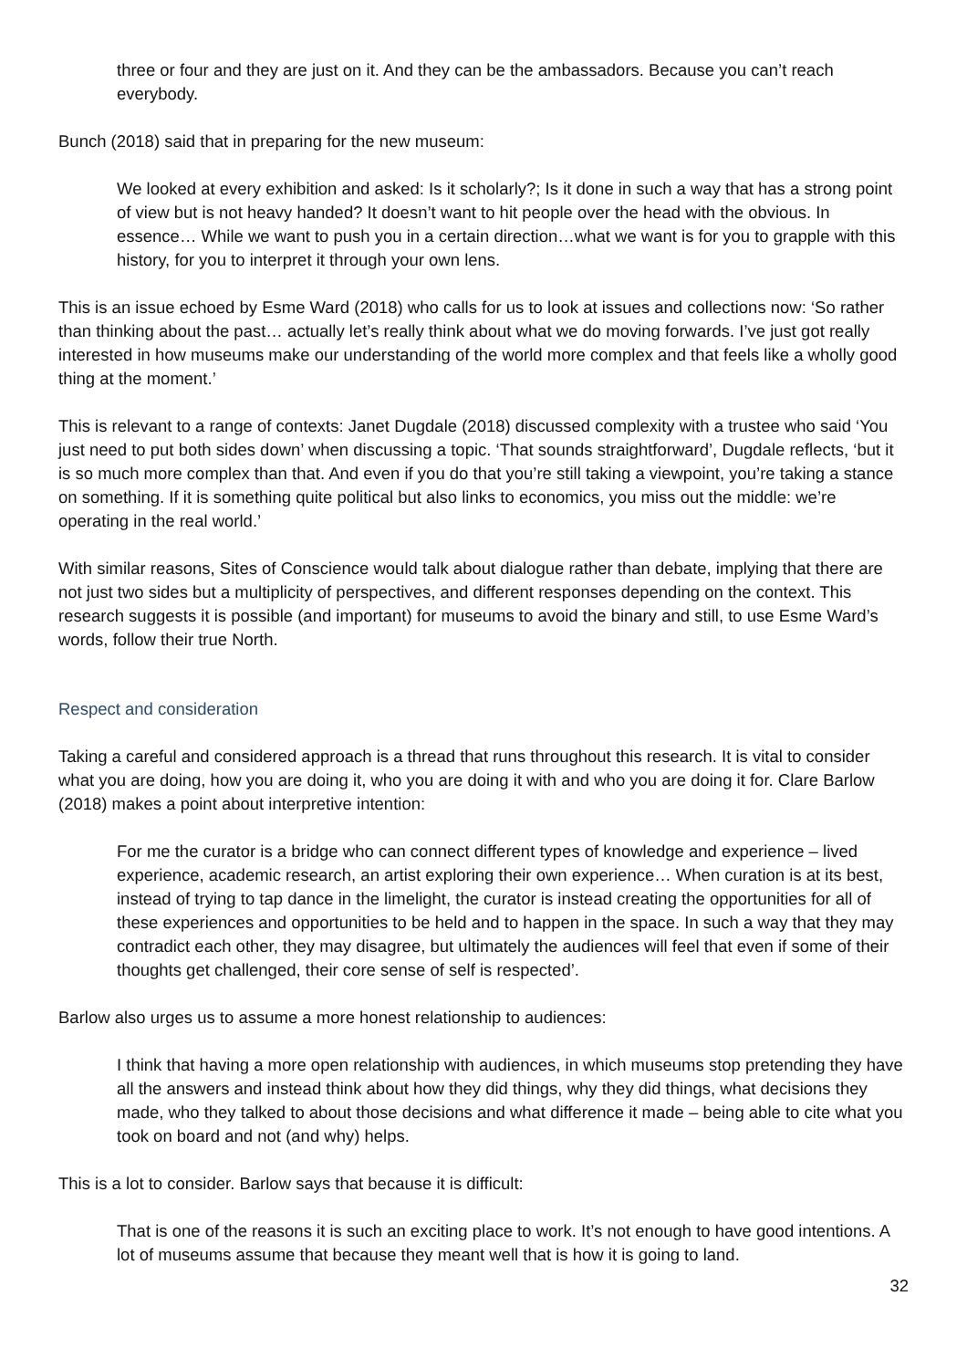three or four and they are just on it. And they can be the ambassadors. Because you can’t reach everybody.
Bunch (2018) said that in preparing for the new museum:
We looked at every exhibition and asked: Is it scholarly?; Is it done in such a way that has a strong point of view but is not heavy handed? It doesn’t want to hit people over the head with the obvious. In essence… While we want to push you in a certain direction…what we want is for you to grapple with this history, for you to interpret it through your own lens.
This is an issue echoed by Esme Ward (2018) who calls for us to look at issues and collections now: ‘So rather than thinking about the past… actually let’s really think about what we do moving forwards. I’ve just got really interested in how museums make our understanding of the world more complex and that feels like a wholly good thing at the moment.’
This is relevant to a range of contexts: Janet Dugdale (2018) discussed complexity with a trustee who said ‘You just need to put both sides down’ when discussing a topic. ‘That sounds straightforward’, Dugdale reflects, ‘but it is so much more complex than that. And even if you do that you’re still taking a viewpoint, you’re taking a stance on something. If it is something quite political but also links to economics, you miss out the middle: we’re operating in the real world.’
With similar reasons, Sites of Conscience would talk about dialogue rather than debate, implying that there are not just two sides but a multiplicity of perspectives, and different responses depending on the context. This research suggests it is possible (and important) for museums to avoid the binary and still, to use Esme Ward’s words, follow their true North.
Respect and consideration
Taking a careful and considered approach is a thread that runs throughout this research. It is vital to consider what you are doing, how you are doing it, who you are doing it with and who you are doing it for. Clare Barlow (2018) makes a point about interpretive intention:
For me the curator is a bridge who can connect different types of knowledge and experience – lived experience, academic research, an artist exploring their own experience… When curation is at its best, instead of trying to tap dance in the limelight, the curator is instead creating the opportunities for all of these experiences and opportunities to be held and to happen in the space. In such a way that they may contradict each other, they may disagree, but ultimately the audiences will feel that even if some of their thoughts get challenged, their core sense of self is respected’.
Barlow also urges us to assume a more honest relationship to audiences:
I think that having a more open relationship with audiences, in which museums stop pretending they have all the answers and instead think about how they did things, why they did things, what decisions they made, who they talked to about those decisions and what difference it made – being able to cite what you took on board and not (and why) helps.
This is a lot to consider. Barlow says that because it is difficult:
That is one of the reasons it is such an exciting place to work. It’s not enough to have good intentions. A lot of museums assume that because they meant well that is how it is going to land.
32